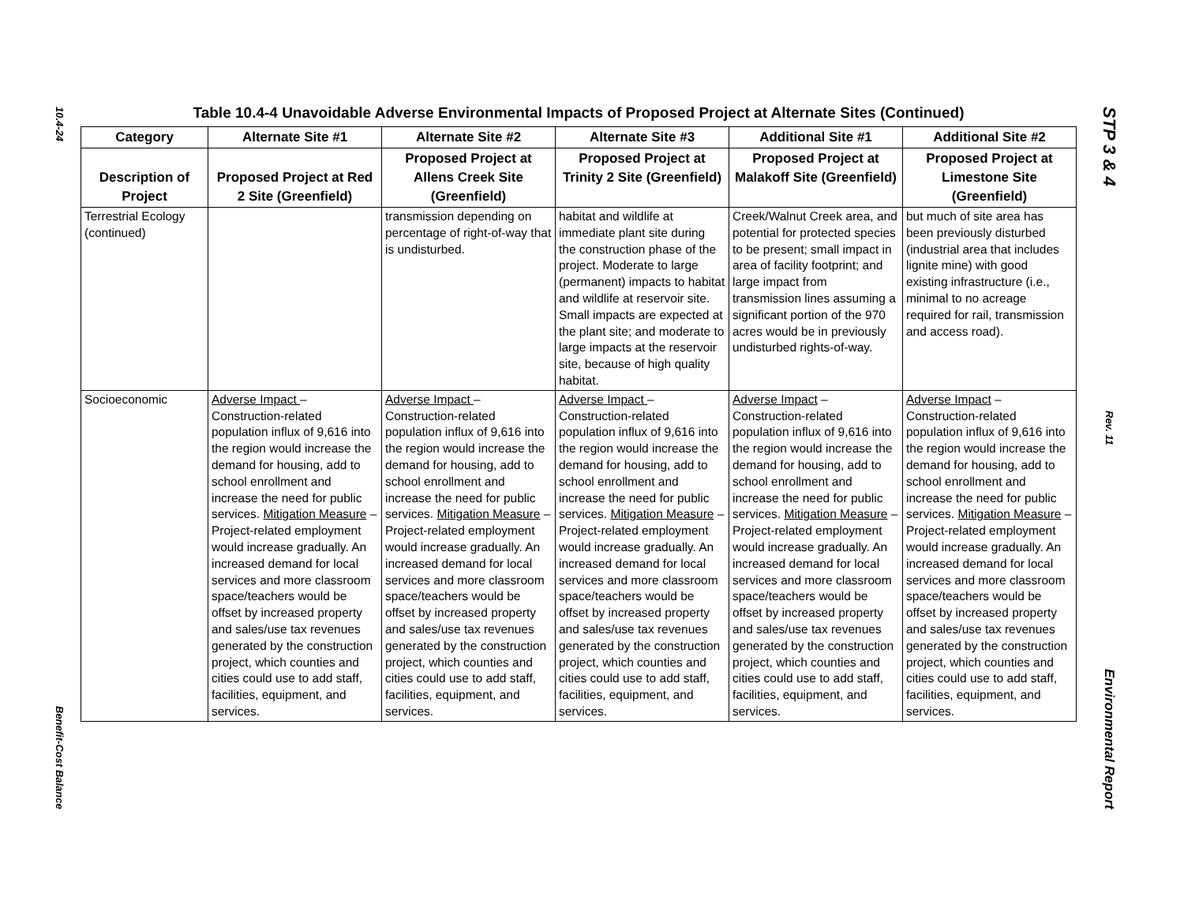10.4-24
Benefit-Cost Balance
Table 10.4-4 Unavoidable Adverse Environmental Impacts of Proposed Project at Alternate Sites (Continued)
| Category | Alternate Site #1 | Alternate Site #2 | Alternate Site #3 | Additional Site #1 | Additional Site #2 |
| --- | --- | --- | --- | --- | --- |
| Description of Project | Proposed Project at Red 2 Site (Greenfield) | Proposed Project at Allens Creek Site (Greenfield) | Proposed Project at Trinity 2 Site (Greenfield) | Proposed Project at Malakoff Site (Greenfield) | Proposed Project at Limestone Site (Greenfield) |
| Terrestrial Ecology (continued) | | transmission depending on percentage of right-of-way that is undisturbed. | habitat and wildlife at immediate plant site during the construction phase of the project. Moderate to large (permanent) impacts to habitat and wildlife at reservoir site. Small impacts are expected at the plant site; and moderate to large impacts at the reservoir site, because of high quality habitat. | Creek/Walnut Creek area, and potential for protected species to be present; small impact in area of facility footprint; and large impact from transmission lines assuming a significant portion of the 970 acres would be in previously undisturbed rights-of-way. | but much of site area has been previously disturbed (industrial area that includes lignite mine) with good existing infrastructure (i.e., minimal to no acreage required for rail, transmission and access road). |
| Socioeconomic | Adverse Impact – Construction-related population influx of 9,616 into the region would increase the demand for housing, add to school enrollment and increase the need for public services. Mitigation Measure – Project-related employment would increase gradually. An increased demand for local services and more classroom space/teachers would be offset by increased property and sales/use tax revenues generated by the construction project, which counties and cities could use to add staff, facilities, equipment, and services. | Adverse Impact – Construction-related population influx of 9,616 into the region would increase the demand for housing, add to school enrollment and increase the need for public services. Mitigation Measure – Project-related employment would increase gradually. An increased demand for local services and more classroom space/teachers would be offset by increased property and sales/use tax revenues generated by the construction project, which counties and cities could use to add staff, facilities, equipment, and services. | Adverse Impact – Construction-related population influx of 9,616 into the region would increase the demand for housing, add to school enrollment and increase the need for public services. Mitigation Measure – Project-related employment would increase gradually. An increased demand for local services and more classroom space/teachers would be offset by increased property and sales/use tax revenues generated by the construction project, which counties and cities could use to add staff, facilities, equipment, and services. | Adverse Impact – Construction-related population influx of 9,616 into the region would increase the demand for housing, add to school enrollment and increase the need for public services. Mitigation Measure – Project-related employment would increase gradually. An increased demand for local services and more classroom space/teachers would be offset by increased property and sales/use tax revenues generated by the construction project, which counties and cities could use to add staff, facilities, equipment, and services. | Adverse Impact – Construction-related population influx of 9,616 into the region would increase the demand for housing, add to school enrollment and increase the need for public services. Mitigation Measure – Project-related employment would increase gradually. An increased demand for local services and more classroom space/teachers would be offset by increased property and sales/use tax revenues generated by the construction project, which counties and cities could use to add staff, facilities, equipment, and services. |
STP 3 & 4
Rev. 11
Environmental Report